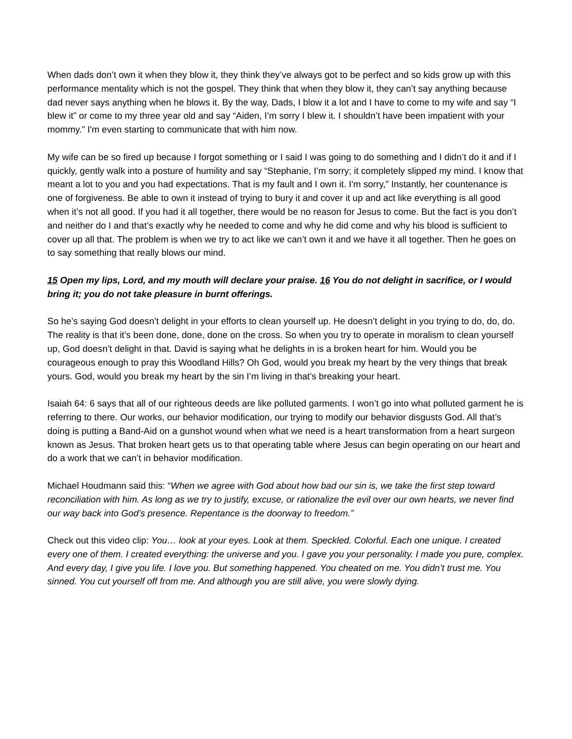When dads don’t own it when they blow it, they think they’ve always got to be perfect and so kids grow up with this performance mentality which is not the gospel. They think that when they blow it, they can’t say anything because dad never says anything when he blows it. By the way, Dads, I blow it a lot and I have to come to my wife and say “I blew it” or come to my three year old and say “Aiden, I’m sorry I blew it. I shouldn’t have been impatient with your mommy.” I'm even starting to communicate that with him now.
My wife can be so fired up because I forgot something or I said I was going to do something and I didn’t do it and if I quickly, gently walk into a posture of humility and say “Stephanie, I’m sorry; it completely slipped my mind. I know that meant a lot to you and you had expectations. That is my fault and I own it. I'm sorry,” Instantly, her countenance is one of forgiveness. Be able to own it instead of trying to bury it and cover it up and act like everything is all good when it’s not all good. If you had it all together, there would be no reason for Jesus to come. But the fact is you don’t and neither do I and that’s exactly why he needed to come and why he did come and why his blood is sufficient to cover up all that. The problem is when we try to act like we can’t own it and we have it all together. Then he goes on to say something that really blows our mind.
15 Open my lips, Lord, and my mouth will declare your praise. 16 You do not delight in sacrifice, or I would bring it; you do not take pleasure in burnt offerings.
So he’s saying God doesn’t delight in your efforts to clean yourself up. He doesn’t delight in you trying to do, do, do. The reality is that it’s been done, done, done on the cross. So when you try to operate in moralism to clean yourself up, God doesn’t delight in that. David is saying what he delights in is a broken heart for him. Would you be courageous enough to pray this Woodland Hills? Oh God, would you break my heart by the very things that break yours. God, would you break my heart by the sin I’m living in that’s breaking your heart.
Isaiah 64: 6 says that all of our righteous deeds are like polluted garments. I won’t go into what polluted garment he is referring to there. Our works, our behavior modification, our trying to modify our behavior disgusts God. All that’s doing is putting a Band-Aid on a gunshot wound when what we need is a heart transformation from a heart surgeon known as Jesus. That broken heart gets us to that operating table where Jesus can begin operating on our heart and do a work that we can’t in behavior modification.
Michael Houdmann said this: “When we agree with God about how bad our sin is, we take the first step toward reconciliation with him. As long as we try to justify, excuse, or rationalize the evil over our own hearts, we never find our way back into God’s presence. Repentance is the doorway to freedom.”
Check out this video clip: You… look at your eyes. Look at them. Speckled. Colorful. Each one unique. I created every one of them. I created everything: the universe and you. I gave you your personality. I made you pure, complex. And every day, I give you life. I love you. But something happened. You cheated on me. You didn’t trust me. You sinned. You cut yourself off from me. And although you are still alive, you were slowly dying.